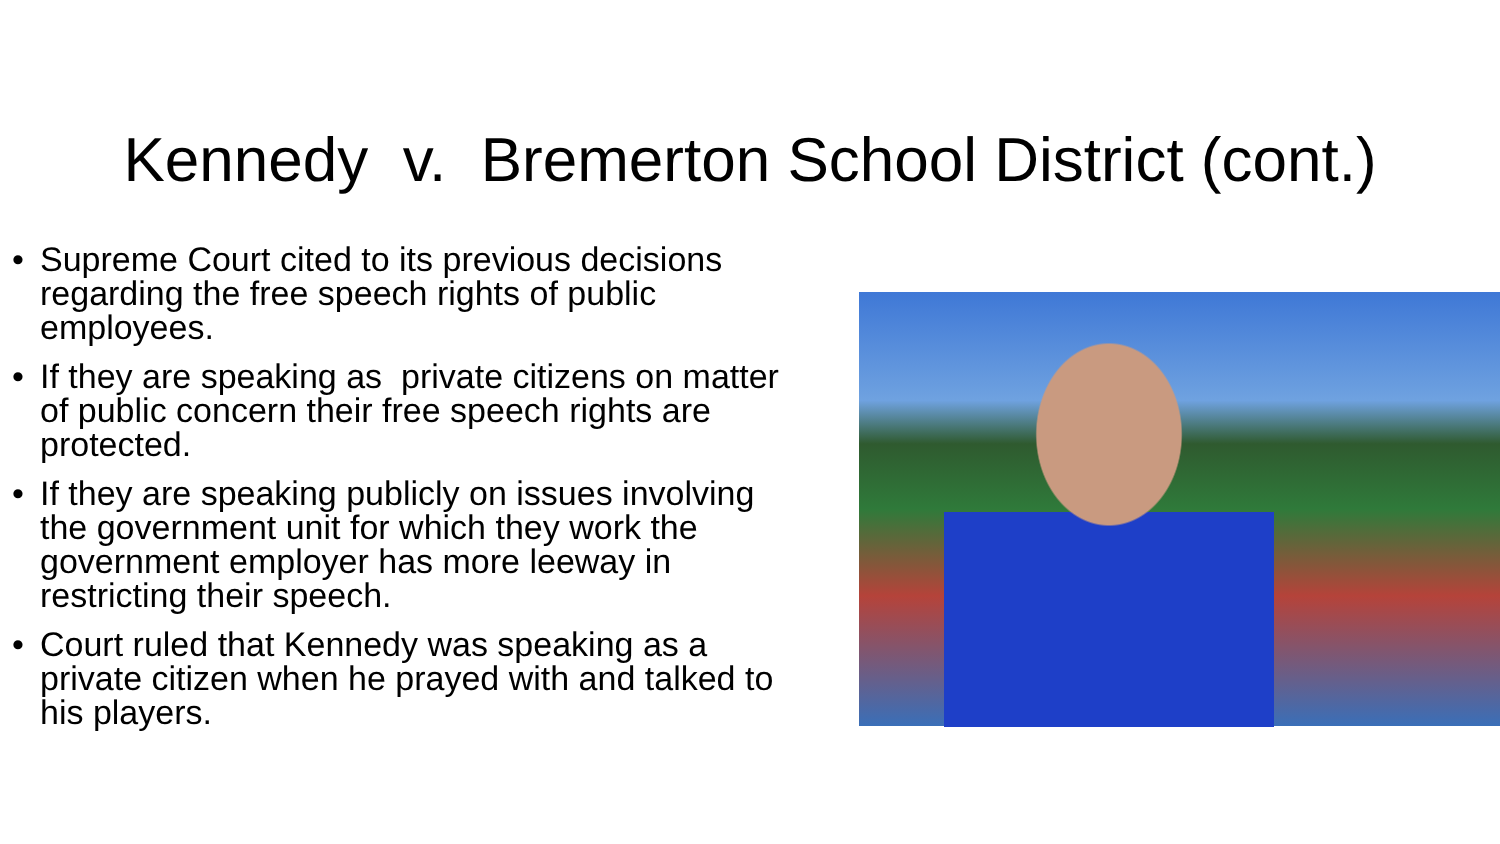Kennedy v. Bremerton School District (cont.)
• Supreme Court cited to its previous decisions regarding the free speech rights of public employees.
• If they are speaking as private citizens on matter of public concern their free speech rights are protected.
• If they are speaking publicly on issues involving the government unit for which they work the government employer has more leeway in restricting their speech.
• Court ruled that Kennedy was speaking as a private citizen when he prayed with and talked to his players.